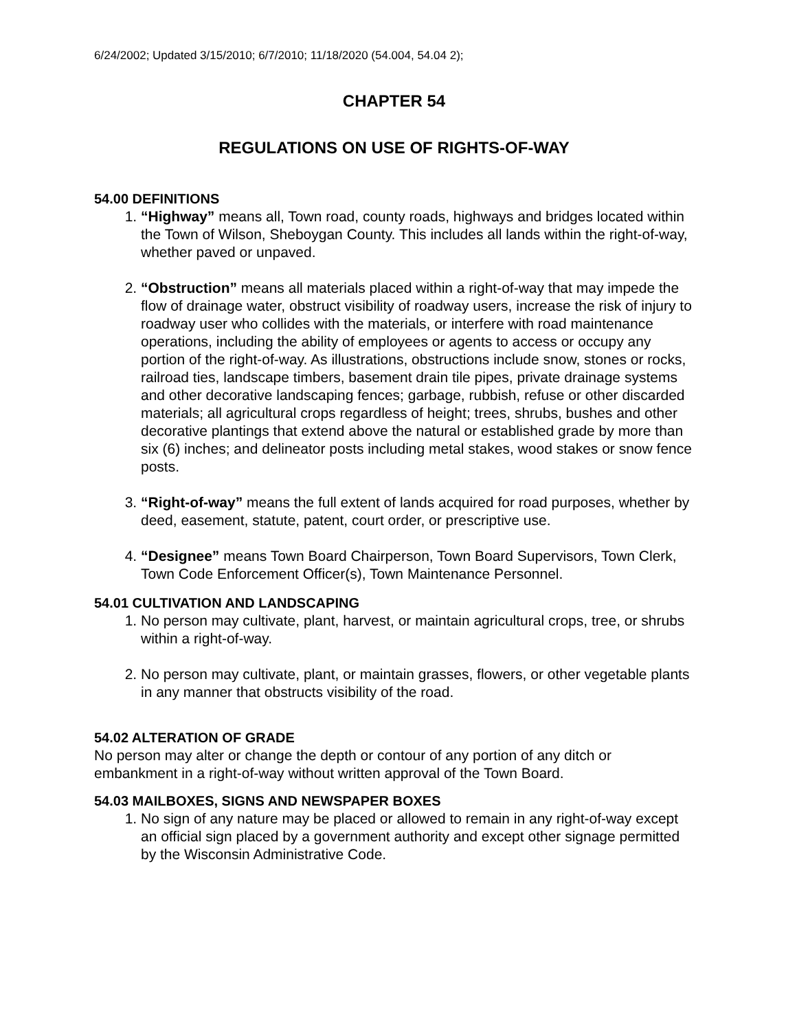6/24/2002; Updated 3/15/2010; 6/7/2010; 11/18/2020 (54.004, 54.04 2);
CHAPTER 54
REGULATIONS ON USE OF RIGHTS-OF-WAY
54.00 DEFINITIONS
1. “Highway” means all, Town road, county roads, highways and bridges located within the Town of Wilson, Sheboygan County. This includes all lands within the right-of-way, whether paved or unpaved.
2. “Obstruction” means all materials placed within a right-of-way that may impede the flow of drainage water, obstruct visibility of roadway users, increase the risk of injury to roadway user who collides with the materials, or interfere with road maintenance operations, including the ability of employees or agents to access or occupy any portion of the right-of-way. As illustrations, obstructions include snow, stones or rocks, railroad ties, landscape timbers, basement drain tile pipes, private drainage systems and other decorative landscaping fences; garbage, rubbish, refuse or other discarded materials; all agricultural crops regardless of height; trees, shrubs, bushes and other decorative plantings that extend above the natural or established grade by more than six (6) inches; and delineator posts including metal stakes, wood stakes or snow fence posts.
3. “Right-of-way” means the full extent of lands acquired for road purposes, whether by deed, easement, statute, patent, court order, or prescriptive use.
4. “Designee” means Town Board Chairperson, Town Board Supervisors, Town Clerk, Town Code Enforcement Officer(s), Town Maintenance Personnel.
54.01 CULTIVATION AND LANDSCAPING
1. No person may cultivate, plant, harvest, or maintain agricultural crops, tree, or shrubs within a right-of-way.
2. No person may cultivate, plant, or maintain grasses, flowers, or other vegetable plants in any manner that obstructs visibility of the road.
54.02 ALTERATION OF GRADE
No person may alter or change the depth or contour of any portion of any ditch or embankment in a right-of-way without written approval of the Town Board.
54.03 MAILBOXES, SIGNS AND NEWSPAPER BOXES
1. No sign of any nature may be placed or allowed to remain in any right-of-way except an official sign placed by a government authority and except other signage permitted by the Wisconsin Administrative Code.